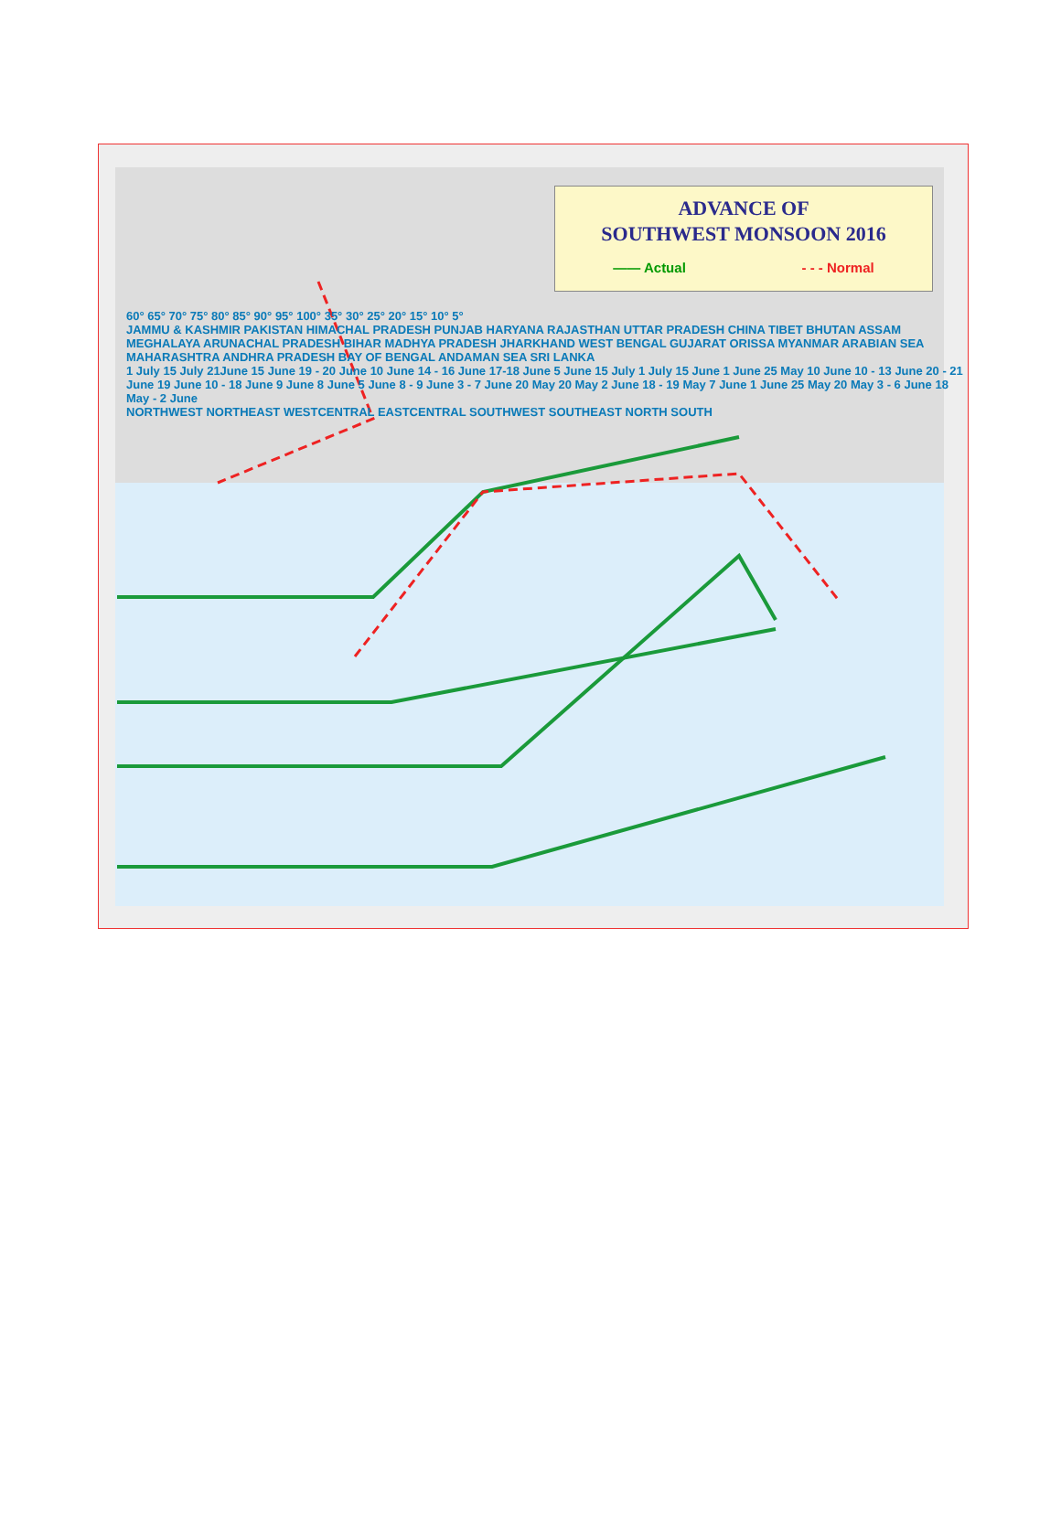ADVANCE OF
SOUTHWEST MONSOON 2016
—— Actual - - - Normal
60° 65° 70° 75° 80° 85° 90° 95° 100° 35° 30° 25° 20° 15° 10° 5°
JAMMU & KASHMIR PAKISTAN HIMACHAL PRADESH PUNJAB HARYANA RAJASTHAN UTTAR PRADESH CHINA TIBET BHUTAN ASSAM MEGHALAYA ARUNACHAL PRADESH BIHAR MADHYA PRADESH JHARKHAND WEST BENGAL GUJARAT ORISSA MYANMAR ARABIAN SEA MAHARASHTRA ANDHRA PRADESH BAY OF BENGAL ANDAMAN SEA SRI LANKA
1 July 15 July 21June 15 June 19 - 20 June 10 June 14 - 16 June 17-18 June 5 June 15 July 1 July 15 June 1 June 25 May 10 June 10 - 13 June 20 - 21 June 19 June 10 - 18 June 9 June 8 June 5 June 8 - 9 June 3 - 7 June 20 May 20 May 2 June 18 - 19 May 7 June 1 June 25 May 20 May 3 - 6 June 18 May - 2 June
NORTHWEST NORTHEAST WESTCENTRAL EASTCENTRAL SOUTHWEST SOUTHEAST NORTH SOUTH